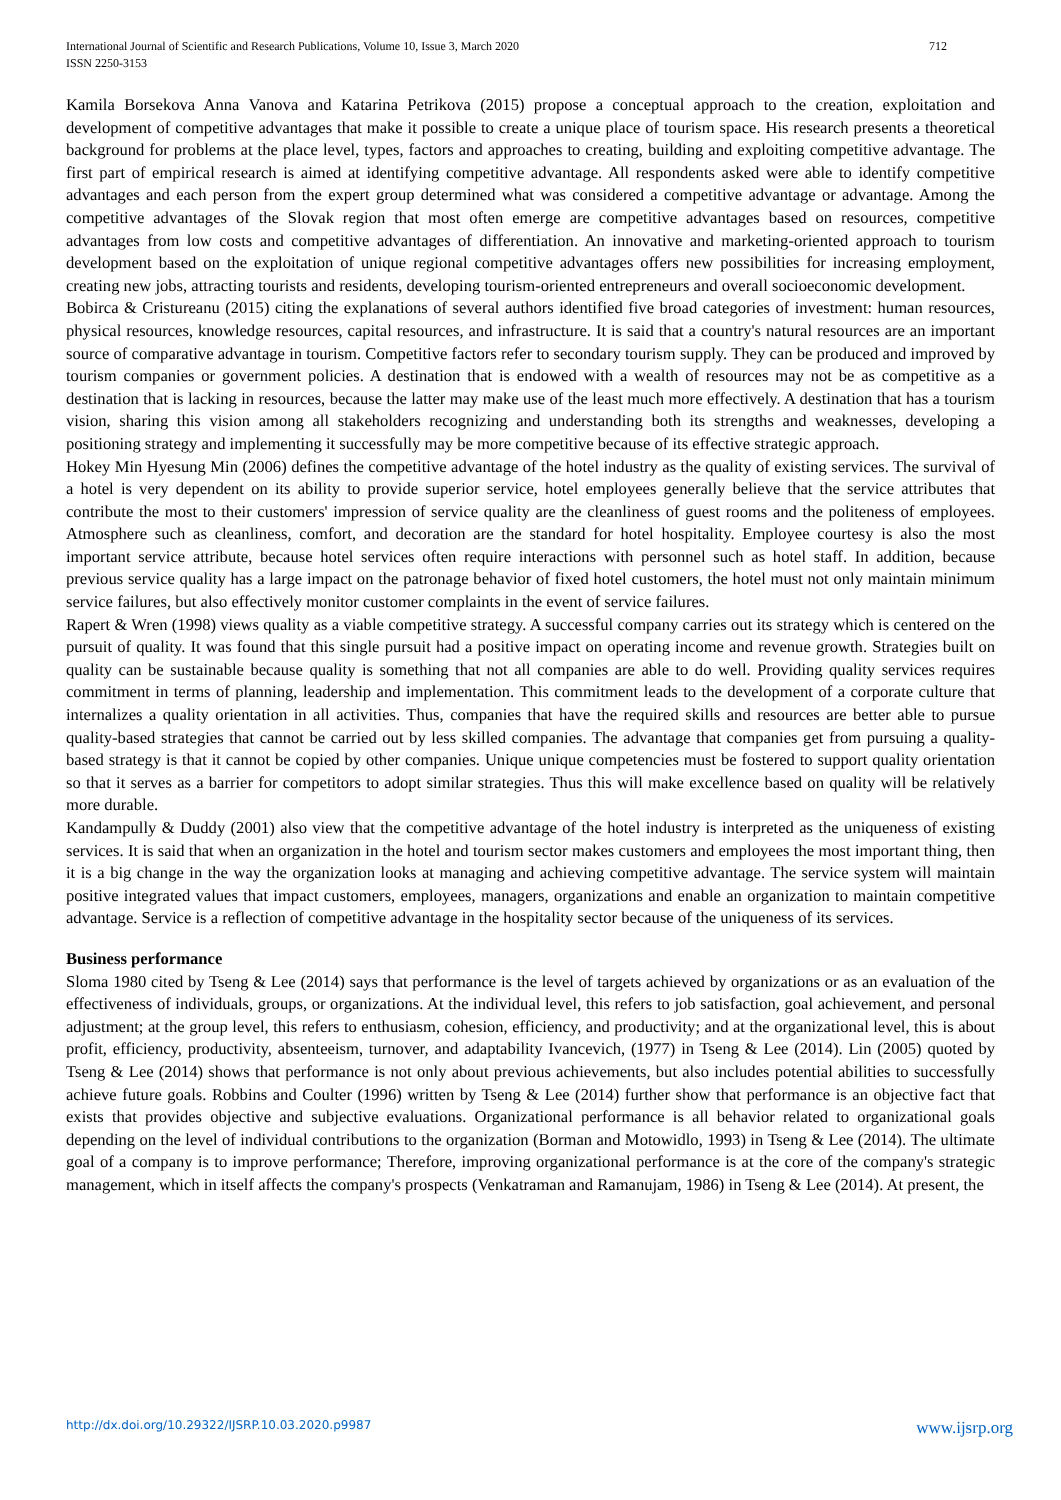International Journal of Scientific and Research Publications, Volume 10, Issue 3, March 2020
ISSN 2250-3153 712
Kamila Borsekova Anna Vanova and Katarina Petrikova (2015) propose a conceptual approach to the creation, exploitation and development of competitive advantages that make it possible to create a unique place of tourism space. His research presents a theoretical background for problems at the place level, types, factors and approaches to creating, building and exploiting competitive advantage. The first part of empirical research is aimed at identifying competitive advantage. All respondents asked were able to identify competitive advantages and each person from the expert group determined what was considered a competitive advantage or advantage. Among the competitive advantages of the Slovak region that most often emerge are competitive advantages based on resources, competitive advantages from low costs and competitive advantages of differentiation. An innovative and marketing-oriented approach to tourism development based on the exploitation of unique regional competitive advantages offers new possibilities for increasing employment, creating new jobs, attracting tourists and residents, developing tourism-oriented entrepreneurs and overall socioeconomic development.
Bobirca & Cristureanu (2015) citing the explanations of several authors identified five broad categories of investment: human resources, physical resources, knowledge resources, capital resources, and infrastructure. It is said that a country's natural resources are an important source of comparative advantage in tourism. Competitive factors refer to secondary tourism supply. They can be produced and improved by tourism companies or government policies. A destination that is endowed with a wealth of resources may not be as competitive as a destination that is lacking in resources, because the latter may make use of the least much more effectively. A destination that has a tourism vision, sharing this vision among all stakeholders recognizing and understanding both its strengths and weaknesses, developing a positioning strategy and implementing it successfully may be more competitive because of its effective strategic approach.
Hokey Min Hyesung Min (2006) defines the competitive advantage of the hotel industry as the quality of existing services. The survival of a hotel is very dependent on its ability to provide superior service, hotel employees generally believe that the service attributes that contribute the most to their customers' impression of service quality are the cleanliness of guest rooms and the politeness of employees. Atmosphere such as cleanliness, comfort, and decoration are the standard for hotel hospitality. Employee courtesy is also the most important service attribute, because hotel services often require interactions with personnel such as hotel staff. In addition, because previous service quality has a large impact on the patronage behavior of fixed hotel customers, the hotel must not only maintain minimum service failures, but also effectively monitor customer complaints in the event of service failures.
Rapert & Wren (1998) views quality as a viable competitive strategy. A successful company carries out its strategy which is centered on the pursuit of quality. It was found that this single pursuit had a positive impact on operating income and revenue growth. Strategies built on quality can be sustainable because quality is something that not all companies are able to do well. Providing quality services requires commitment in terms of planning, leadership and implementation. This commitment leads to the development of a corporate culture that internalizes a quality orientation in all activities. Thus, companies that have the required skills and resources are better able to pursue quality-based strategies that cannot be carried out by less skilled companies. The advantage that companies get from pursuing a quality-based strategy is that it cannot be copied by other companies. Unique unique competencies must be fostered to support quality orientation so that it serves as a barrier for competitors to adopt similar strategies. Thus this will make excellence based on quality will be relatively more durable.
Kandampully & Duddy (2001) also view that the competitive advantage of the hotel industry is interpreted as the uniqueness of existing services. It is said that when an organization in the hotel and tourism sector makes customers and employees the most important thing, then it is a big change in the way the organization looks at managing and achieving competitive advantage. The service system will maintain positive integrated values that impact customers, employees, managers, organizations and enable an organization to maintain competitive advantage. Service is a reflection of competitive advantage in the hospitality sector because of the uniqueness of its services.
Business performance
Sloma 1980 cited by Tseng & Lee (2014) says that performance is the level of targets achieved by organizations or as an evaluation of the effectiveness of individuals, groups, or organizations. At the individual level, this refers to job satisfaction, goal achievement, and personal adjustment; at the group level, this refers to enthusiasm, cohesion, efficiency, and productivity; and at the organizational level, this is about profit, efficiency, productivity, absenteeism, turnover, and adaptability Ivancevich, (1977) in Tseng & Lee (2014). Lin (2005) quoted by Tseng & Lee (2014) shows that performance is not only about previous achievements, but also includes potential abilities to successfully achieve future goals. Robbins and Coulter (1996) written by Tseng & Lee (2014) further show that performance is an objective fact that exists that provides objective and subjective evaluations. Organizational performance is all behavior related to organizational goals depending on the level of individual contributions to the organization (Borman and Motowidlo, 1993) in Tseng & Lee (2014). The ultimate goal of a company is to improve performance; Therefore, improving organizational performance is at the core of the company's strategic management, which in itself affects the company's prospects (Venkatraman and Ramanujam, 1986) in Tseng & Lee (2014). At present, the
http://dx.doi.org/10.29322/IJSRP.10.03.2020.p9987 www.ijsrp.org